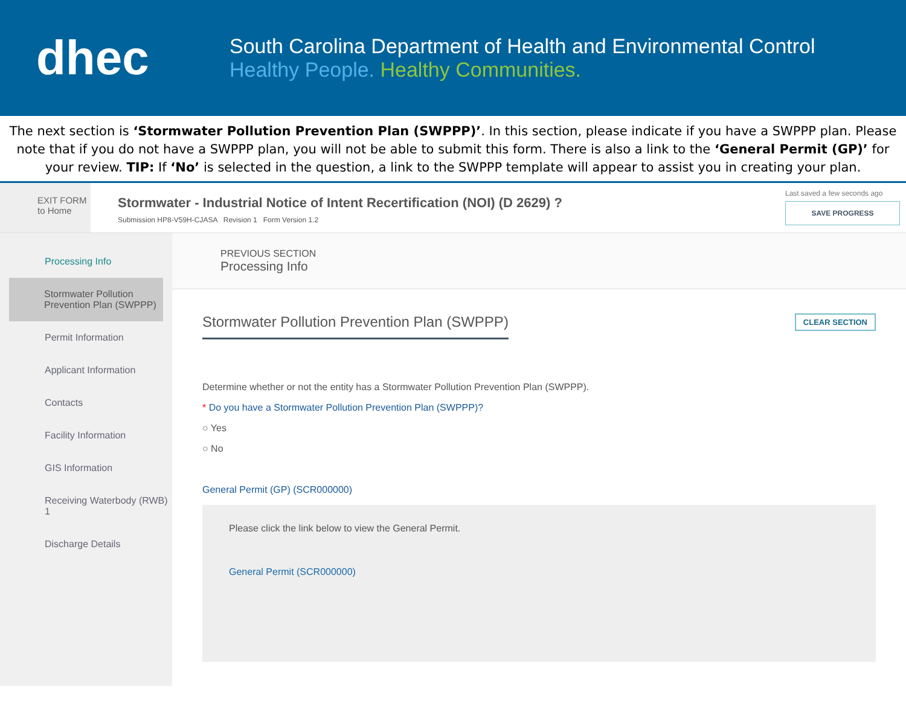dhec
South Carolina Department of Health and Environmental Control
Healthy People. Healthy Communities.
The next section is ‘Stormwater Pollution Prevention Plan (SWPPP)’. In this section, please indicate if you have a SWPPP plan. Please note that if you do not have a SWPPP plan, you will not be able to submit this form. There is also a link to the ‘General Permit (GP)’ for your review. TIP: If ‘No’ is selected in the question, a link to the SWPPP template will appear to assist you in creating your plan.
EXIT FORM
to Home
Stormwater - Industrial Notice of Intent Recertification (NOI) (D 2629) ?
Submission HP8-V59H-CJASA Revision 1 Form Version 1.2
Last saved a few seconds ago
SAVE PROGRESS
Processing Info
Stormwater Pollution Prevention Plan (SWPPP)
Permit Information
Applicant Information
Contacts
Facility Information
GIS Information
Receiving Waterbody (RWB) 1
Discharge Details
PREVIOUS SECTION
Processing Info
CLEAR SECTION
Stormwater Pollution Prevention Plan (SWPPP)
Determine whether or not the entity has a Stormwater Pollution Prevention Plan (SWPPP).
* Do you have a Stormwater Pollution Prevention Plan (SWPPP)?
○ Yes
○ No
General Permit (GP) (SCR000000)
Please click the link below to view the General Permit.
General Permit (SCR000000)